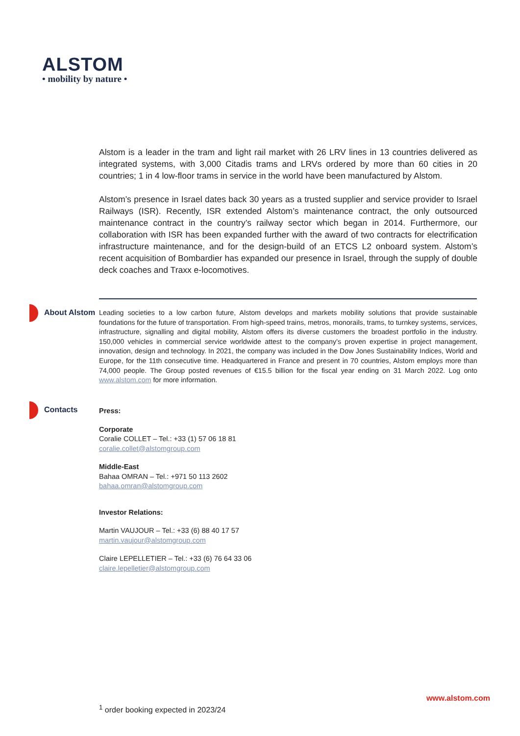ALSTOM
• mobility by nature •
Alstom is a leader in the tram and light rail market with 26 LRV lines in 13 countries delivered as integrated systems, with 3,000 Citadis trams and LRVs ordered by more than 60 cities in 20 countries; 1 in 4 low-floor trams in service in the world have been manufactured by Alstom.
Alstom’s presence in Israel dates back 30 years as a trusted supplier and service provider to Israel Railways (ISR). Recently, ISR extended Alstom’s maintenance contract, the only outsourced maintenance contract in the country’s railway sector which began in 2014. Furthermore, our collaboration with ISR has been expanded further with the award of two contracts for electrification infrastructure maintenance, and for the design-build of an ETCS L2 onboard system. Alstom’s recent acquisition of Bombardier has expanded our presence in Israel, through the supply of double deck coaches and Traxx e-locomotives.
About Alstom
Leading societies to a low carbon future, Alstom develops and markets mobility solutions that provide sustainable foundations for the future of transportation. From high-speed trains, metros, monorails, trams, to turnkey systems, services, infrastructure, signalling and digital mobility, Alstom offers its diverse customers the broadest portfolio in the industry. 150,000 vehicles in commercial service worldwide attest to the company’s proven expertise in project management, innovation, design and technology. In 2021, the company was included in the Dow Jones Sustainability Indices, World and Europe, for the 11th consecutive time. Headquartered in France and present in 70 countries, Alstom employs more than 74,000 people. The Group posted revenues of €15.5 billion for the fiscal year ending on 31 March 2022. Log onto www.alstom.com for more information.
Contacts
Press:
Corporate
Coralie COLLET – Tel.: +33 (1) 57 06 18 81
coralie.collet@alstomgroup.com
Middle-East
Bahaa OMRAN – Tel.: +971 50 113 2602
bahaa.omran@alstomgroup.com
Investor Relations:
Martin VAUJOUR – Tel.: +33 (6) 88 40 17 57
martin.vaujour@alstomgroup.com
Claire LEPELLETIER – Tel.: +33 (6) 76 64 33 06
claire.lepelletier@alstomgroup.com
www.alstom.com
<sup>1</sup> order booking expected in 2023/24